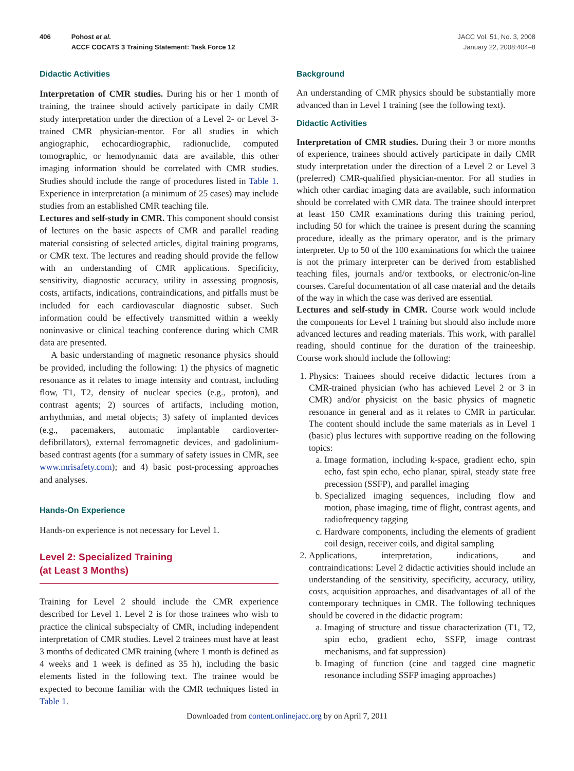406 Pohost et al.
ACCF COCATS 3 Training Statement: Task Force 12
JACC Vol. 51, No. 3, 2008
January 22, 2008:404–8
Didactic Activities
Interpretation of CMR studies. During his or her 1 month of training, the trainee should actively participate in daily CMR study interpretation under the direction of a Level 2- or Level 3-trained CMR physician-mentor. For all studies in which angiographic, echocardiographic, radionuclide, computed tomographic, or hemodynamic data are available, this other imaging information should be correlated with CMR studies. Studies should include the range of procedures listed in Table 1. Experience in interpretation (a minimum of 25 cases) may include studies from an established CMR teaching file.
Lectures and self-study in CMR. This component should consist of lectures on the basic aspects of CMR and parallel reading material consisting of selected articles, digital training programs, or CMR text. The lectures and reading should provide the fellow with an understanding of CMR applications. Specificity, sensitivity, diagnostic accuracy, utility in assessing prognosis, costs, artifacts, indications, contraindications, and pitfalls must be included for each cardiovascular diagnostic subset. Such information could be effectively transmitted within a weekly noninvasive or clinical teaching conference during which CMR data are presented.
A basic understanding of magnetic resonance physics should be provided, including the following: 1) the physics of magnetic resonance as it relates to image intensity and contrast, including flow, T1, T2, density of nuclear species (e.g., proton), and contrast agents; 2) sources of artifacts, including motion, arrhythmias, and metal objects; 3) safety of implanted devices (e.g., pacemakers, automatic implantable cardioverter-defibrillators), external ferromagnetic devices, and gadolinium-based contrast agents (for a summary of safety issues in CMR, see www.mrisafety.com); and 4) basic post-processing approaches and analyses.
Hands-On Experience
Hands-on experience is not necessary for Level 1.
Level 2: Specialized Training
(at Least 3 Months)
Training for Level 2 should include the CMR experience described for Level 1. Level 2 is for those trainees who wish to practice the clinical subspecialty of CMR, including independent interpretation of CMR studies. Level 2 trainees must have at least 3 months of dedicated CMR training (where 1 month is defined as 4 weeks and 1 week is defined as 35 h), including the basic elements listed in the following text. The trainee would be expected to become familiar with the CMR techniques listed in Table 1.
Background
An understanding of CMR physics should be substantially more advanced than in Level 1 training (see the following text).
Didactic Activities
Interpretation of CMR studies. During their 3 or more months of experience, trainees should actively participate in daily CMR study interpretation under the direction of a Level 2 or Level 3 (preferred) CMR-qualified physician-mentor. For all studies in which other cardiac imaging data are available, such information should be correlated with CMR data. The trainee should interpret at least 150 CMR examinations during this training period, including 50 for which the trainee is present during the scanning procedure, ideally as the primary operator, and is the primary interpreter. Up to 50 of the 100 examinations for which the trainee is not the primary interpreter can be derived from established teaching files, journals and/or textbooks, or electronic/on-line courses. Careful documentation of all case material and the details of the way in which the case was derived are essential.
Lectures and self-study in CMR. Course work would include the components for Level 1 training but should also include more advanced lectures and reading materials. This work, with parallel reading, should continue for the duration of the traineeship. Course work should include the following:
1. Physics: Trainees should receive didactic lectures from a CMR-trained physician (who has achieved Level 2 or 3 in CMR) and/or physicist on the basic physics of magnetic resonance in general and as it relates to CMR in particular. The content should include the same materials as in Level 1 (basic) plus lectures with supportive reading on the following topics:
a. Image formation, including k-space, gradient echo, spin echo, fast spin echo, echo planar, spiral, steady state free precession (SSFP), and parallel imaging
b. Specialized imaging sequences, including flow and motion, phase imaging, time of flight, contrast agents, and radiofrequency tagging
c. Hardware components, including the elements of gradient coil design, receiver coils, and digital sampling
2. Applications, interpretation, indications, and contraindications: Level 2 didactic activities should include an understanding of the sensitivity, specificity, accuracy, utility, costs, acquisition approaches, and disadvantages of all of the contemporary techniques in CMR. The following techniques should be covered in the didactic program:
a. Imaging of structure and tissue characterization (T1, T2, spin echo, gradient echo, SSFP, image contrast mechanisms, and fat suppression)
b. Imaging of function (cine and tagged cine magnetic resonance including SSFP imaging approaches)
Downloaded from content.onlinejacc.org by on April 7, 2011